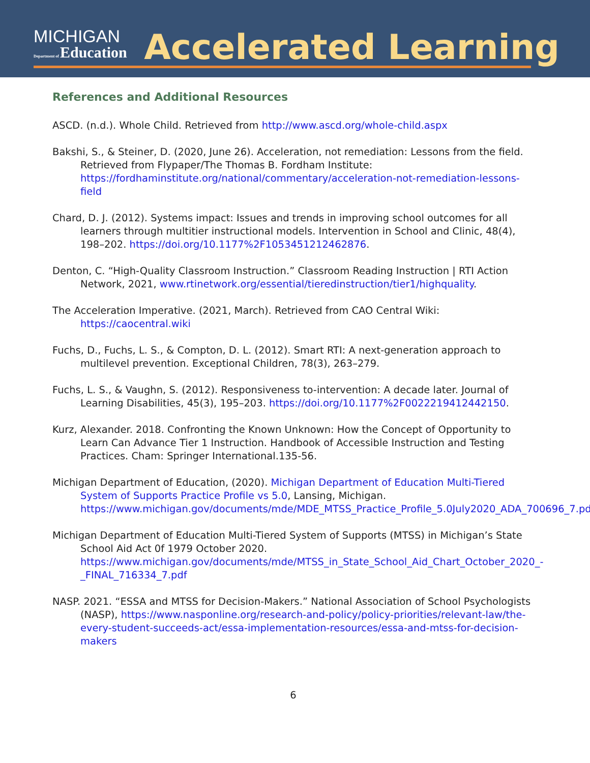MICHIGAN
Department of Education
Accelerated Learning
References and Additional Resources
ASCD. (n.d.). Whole Child. Retrieved from http://www.ascd.org/whole-child.aspx
Bakshi, S., & Steiner, D. (2020, June 26). Acceleration, not remediation: Lessons from the field. Retrieved from Flypaper/The Thomas B. Fordham Institute: https://fordhaminstitute.org/national/commentary/acceleration-not-remediation-lessons-field
Chard, D. J. (2012). Systems impact: Issues and trends in improving school outcomes for all learners through multitier instructional models. Intervention in School and Clinic, 48(4), 198–202. https://doi.org/10.1177%2F1053451212462876.
Denton, C. “High-Quality Classroom Instruction.” Classroom Reading Instruction | RTI Action Network, 2021, www.rtinetwork.org/essential/tieredinstruction/tier1/highquality.
The Acceleration Imperative. (2021, March). Retrieved from CAO Central Wiki: https://caocentral.wiki
Fuchs, D., Fuchs, L. S., & Compton, D. L. (2012). Smart RTI: A next-generation approach to multilevel prevention. Exceptional Children, 78(3), 263–279.
Fuchs, L. S., & Vaughn, S. (2012). Responsiveness to-intervention: A decade later. Journal of Learning Disabilities, 45(3), 195–203. https://doi.org/10.1177%2F0022219412442150.
Kurz, Alexander. 2018. Confronting the Known Unknown: How the Concept of Opportunity to Learn Can Advance Tier 1 Instruction. Handbook of Accessible Instruction and Testing Practices. Cham: Springer International.135-56.
Michigan Department of Education, (2020). Michigan Department of Education Multi-Tiered System of Supports Practice Profile vs 5.0, Lansing, Michigan. https://www.michigan.gov/documents/mde/MDE_MTSS_Practice_Profile_5.0July2020_ADA_700696_7.pdf
Michigan Department of Education Multi-Tiered System of Supports (MTSS) in Michigan’s State School Aid Act 0f 1979 October 2020. https://www.michigan.gov/documents/mde/MTSS_in_State_School_Aid_Chart_October_2020_-_FINAL_716334_7.pdf
NASP. 2021. “ESSA and MTSS for Decision-Makers.” National Association of School Psychologists (NASP), https://www.nasponline.org/research-and-policy/policy-priorities/relevant-law/the-every-student-succeeds-act/essa-implementation-resources/essa-and-mtss-for-decision-makers
6